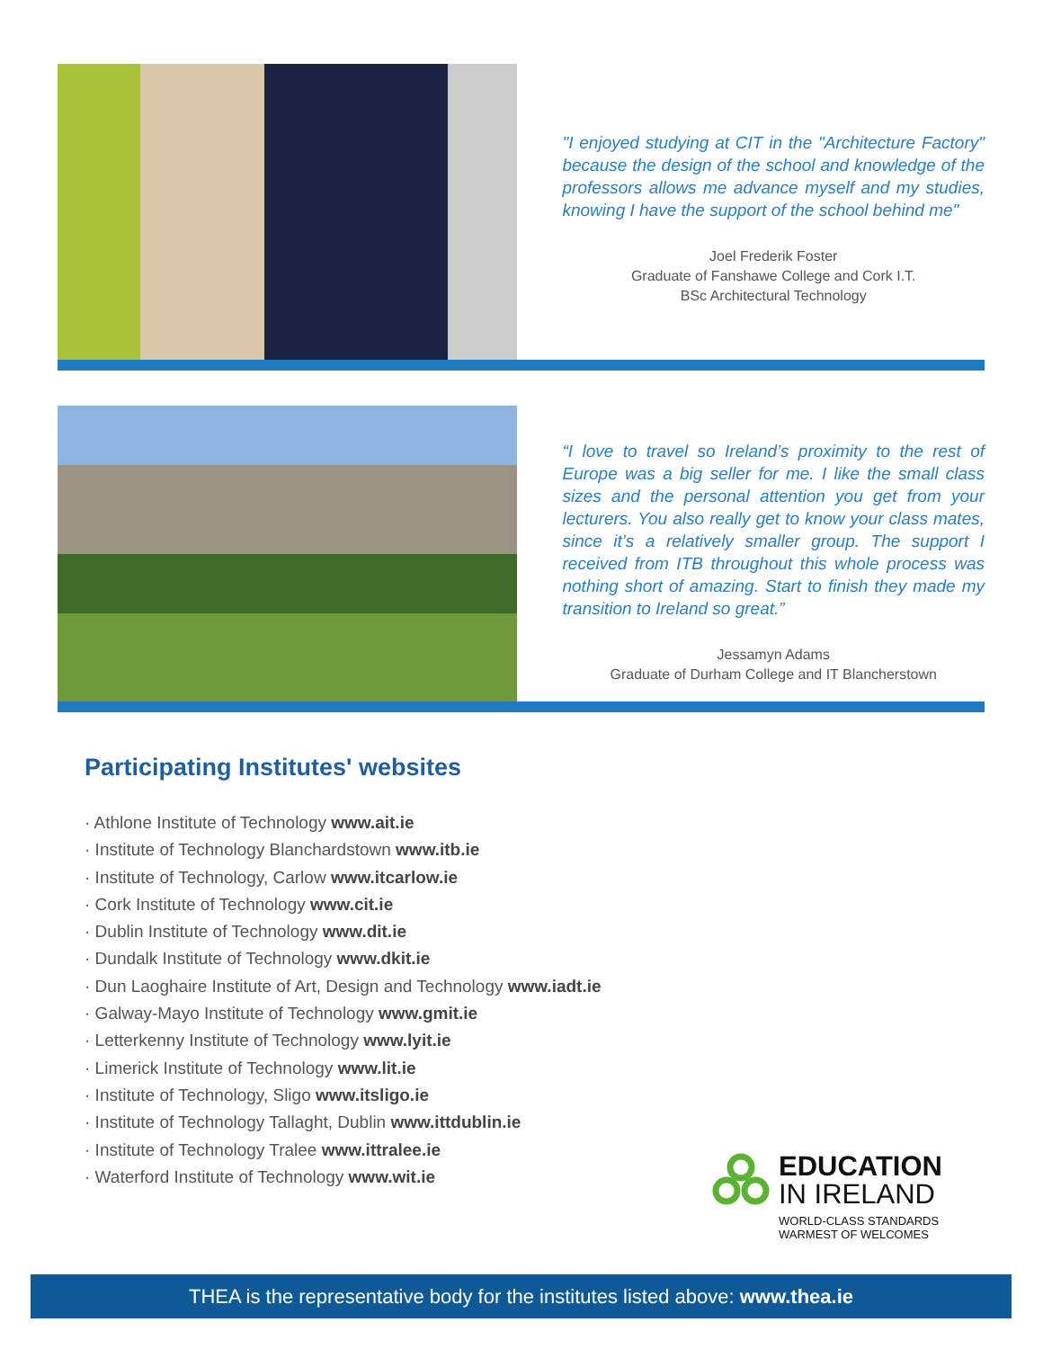"I enjoyed studying at CIT in the "Architecture Factory" because the design of the school and knowledge of the professors allows me advance myself and my studies, knowing I have the support of the school behind me"
Joel Frederik Foster
Graduate of Fanshawe College and Cork I.T.
BSc Architectural Technology
“I love to travel so Ireland’s proximity to the rest of Europe was a big seller for me. I like the small class sizes and the personal attention you get from your lecturers. You also really get to know your class mates, since it’s a relatively smaller group. The support I received from ITB throughout this whole process was nothing short of amazing. Start to finish they made my transition to Ireland so great.”
Jessamyn Adams
Graduate of Durham College and IT Blancherstown
Participating Institutes' websites
· Athlone Institute of Technology www.ait.ie
· Institute of Technology Blanchardstown www.itb.ie
· Institute of Technology, Carlow www.itcarlow.ie
· Cork Institute of Technology www.cit.ie
· Dublin Institute of Technology www.dit.ie
· Dundalk Institute of Technology www.dkit.ie
· Dun Laoghaire Institute of Art, Design and Technology www.iadt.ie
· Galway-Mayo Institute of Technology www.gmit.ie
· Letterkenny Institute of Technology www.lyit.ie
· Limerick Institute of Technology www.lit.ie
· Institute of Technology, Sligo www.itsligo.ie
· Institute of Technology Tallaght, Dublin www.ittdublin.ie
· Institute of Technology Tralee www.ittralee.ie
· Waterford Institute of Technology www.wit.ie
EDUCATION
IN IRELAND
WORLD-CLASS STANDARDS
WARMEST OF WELCOMES
THEA is the representative body for the institutes listed above: www.thea.ie